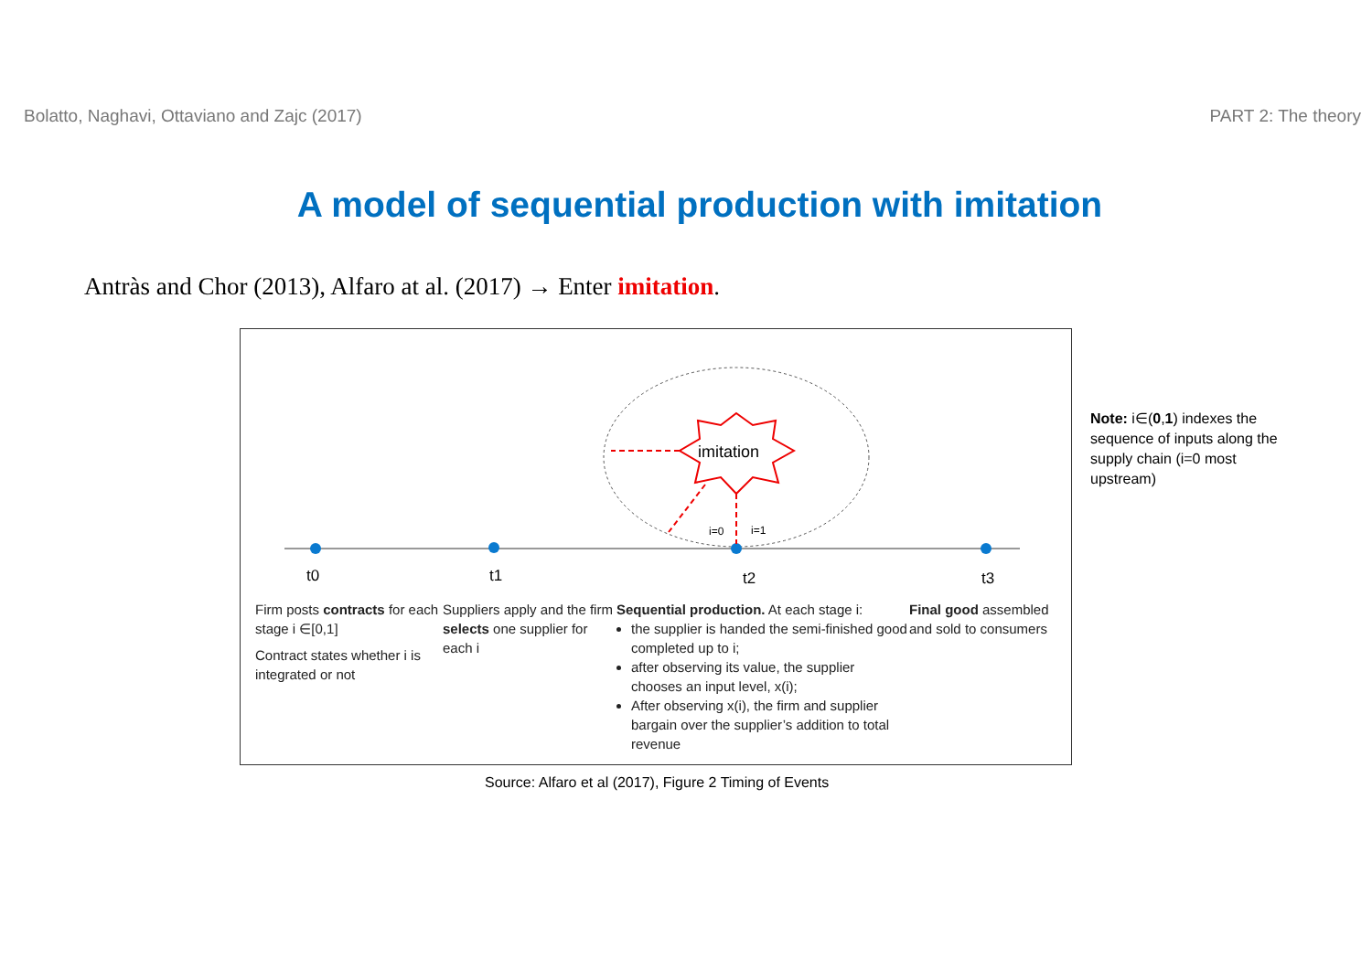Bolatto, Naghavi, Ottaviano and Zajc (2017) PART 2: The theory
A model of sequential production with imitation
Antràs and Chor (2013), Alfaro at al. (2017) → Enter imitation.
imitation
t0
t1
t2
t3
i=0
i=1
Firm posts contracts for each stage i ∈[0,1]
Contract states whether i is integrated or not
Suppliers apply and the firm selects one supplier for each i
Sequential production. At each stage i:
the supplier is handed the semi-finished good completed up to i;
after observing its value, the supplier chooses an input level, x(i);
After observing x(i), the firm and supplier bargain over the supplier’s addition to total revenue
Final good assembled and sold to consumers
Note: i∈(0,1) indexes the sequence of inputs along the supply chain (i=0 most upstream)
Source: Alfaro et al (2017), Figure 2 Timing of Events